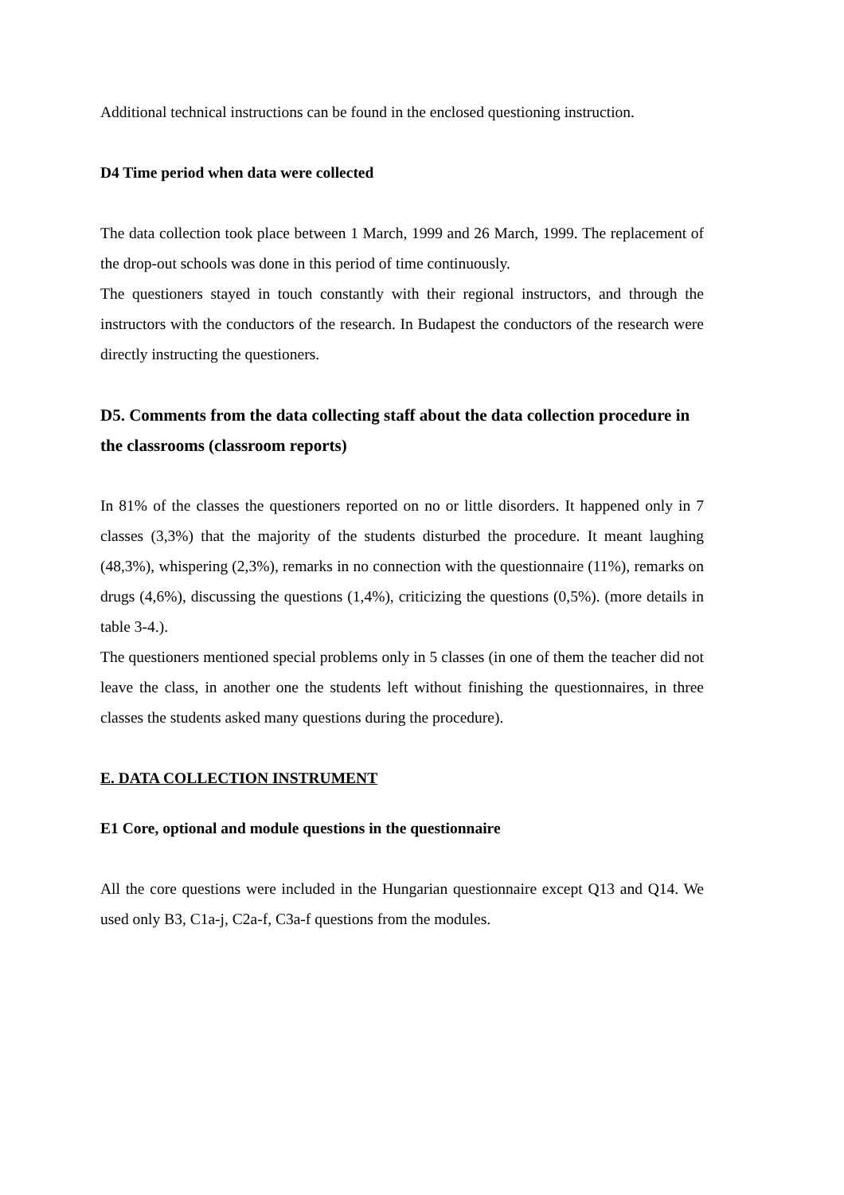Additional technical instructions can be found in the enclosed questioning instruction.
D4 Time period when data were collected
The data collection took place between 1 March, 1999 and 26 March, 1999. The replacement of the drop-out schools was done in this period of time continuously.
The questioners stayed in touch constantly with their regional instructors, and through the instructors with the conductors of the research. In Budapest the conductors of the research were directly instructing the questioners.
D5. Comments from the data collecting staff about the data collection procedure in the classrooms (classroom reports)
In 81% of the classes the questioners reported on no or little disorders. It happened only in 7 classes (3,3%) that the majority of the students disturbed the procedure. It meant laughing (48,3%), whispering (2,3%), remarks in no connection with the questionnaire (11%), remarks on drugs (4,6%), discussing the questions (1,4%), criticizing the questions (0,5%). (more details in table 3-4.).
The questioners mentioned special problems only in 5 classes (in one of them the teacher did not leave the class, in another one the students left without finishing the questionnaires, in three classes the students asked many questions during the procedure).
E. DATA COLLECTION INSTRUMENT
E1 Core, optional and module questions in the questionnaire
All the core questions were included in the Hungarian questionnaire except Q13 and Q14. We used only B3, C1a-j, C2a-f, C3a-f questions from the modules.